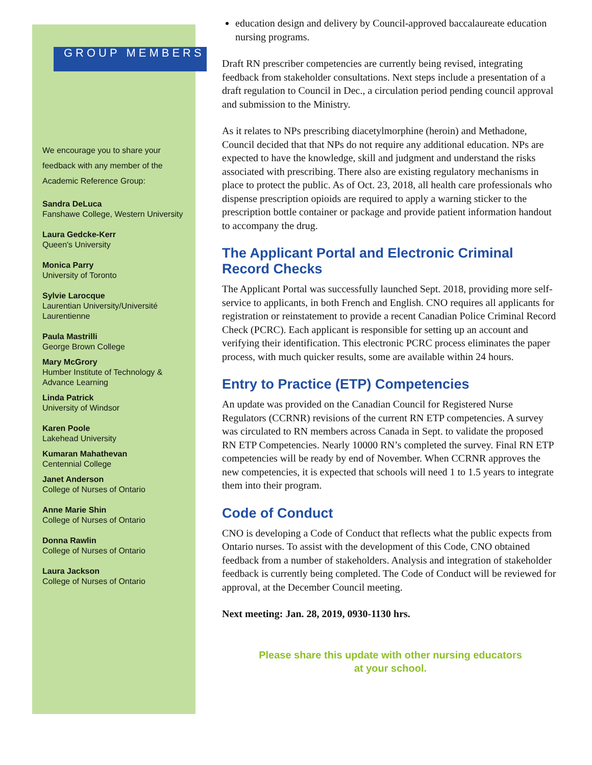GROUP MEMBERS
We encourage you to share your feedback with any member of the Academic Reference Group:
Sandra DeLuca
Fanshawe College, Western University
Laura Gedcke-Kerr
Queen's University
Monica Parry
University of Toronto
Sylvie Larocque
Laurentian University/Université Laurentienne
Paula Mastrilli
George Brown College
Mary McGrory
Humber Institute of Technology & Advance Learning
Linda Patrick
University of Windsor
Karen Poole
Lakehead University
Kumaran Mahathevan
Centennial College
Janet Anderson
College of Nurses of Ontario
Anne Marie Shin
College of Nurses of Ontario
Donna Rawlin
College of Nurses of Ontario
Laura Jackson
College of Nurses of Ontario
education design and delivery by Council-approved baccalaureate education nursing programs.
Draft RN prescriber competencies are currently being revised, integrating feedback from stakeholder consultations. Next steps include a presentation of a draft regulation to Council in Dec., a circulation period pending council approval and submission to the Ministry.
As it relates to NPs prescribing diacetylmorphine (heroin) and Methadone, Council decided that that NPs do not require any additional education. NPs are expected to have the knowledge, skill and judgment and understand the risks associated with prescribing. There also are existing regulatory mechanisms in place to protect the public. As of Oct. 23, 2018, all health care professionals who dispense prescription opioids are required to apply a warning sticker to the prescription bottle container or package and provide patient information handout to accompany the drug.
The Applicant Portal and Electronic Criminal Record Checks
The Applicant Portal was successfully launched Sept. 2018, providing more self-service to applicants, in both French and English. CNO requires all applicants for registration or reinstatement to provide a recent Canadian Police Criminal Record Check (PCRC). Each applicant is responsible for setting up an account and verifying their identification. This electronic PCRC process eliminates the paper process, with much quicker results, some are available within 24 hours.
Entry to Practice (ETP) Competencies
An update was provided on the Canadian Council for Registered Nurse Regulators (CCRNR) revisions of the current RN ETP competencies. A survey was circulated to RN members across Canada in Sept. to validate the proposed RN ETP Competencies. Nearly 10000 RN’s completed the survey. Final RN ETP competencies will be ready by end of November. When CCRNR approves the new competencies, it is expected that schools will need 1 to 1.5 years to integrate them into their program.
Code of Conduct
CNO is developing a Code of Conduct that reflects what the public expects from Ontario nurses. To assist with the development of this Code, CNO obtained feedback from a number of stakeholders. Analysis and integration of stakeholder feedback is currently being completed. The Code of Conduct will be reviewed for approval, at the December Council meeting.
Next meeting: Jan. 28, 2019, 0930-1130 hrs.
Please share this update with other nursing educators
at your school.